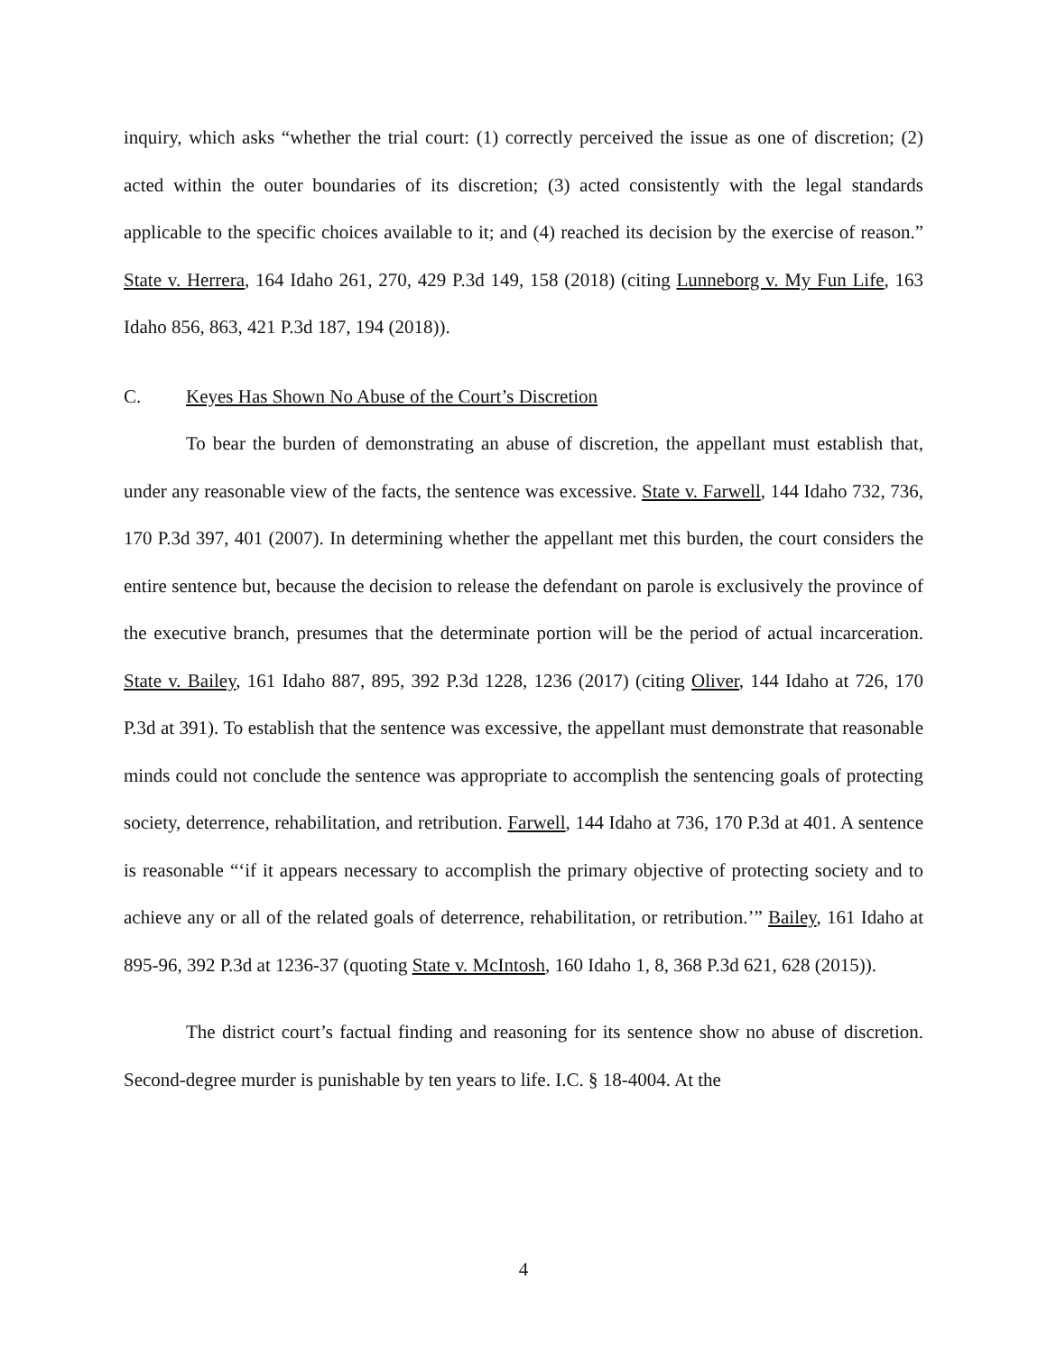inquiry, which asks “whether the trial court: (1) correctly perceived the issue as one of discretion; (2) acted within the outer boundaries of its discretion; (3) acted consistently with the legal standards applicable to the specific choices available to it; and (4) reached its decision by the exercise of reason.” State v. Herrera, 164 Idaho 261, 270, 429 P.3d 149, 158 (2018) (citing Lunneborg v. My Fun Life, 163 Idaho 856, 863, 421 P.3d 187, 194 (2018)).
C. Keyes Has Shown No Abuse of the Court’s Discretion
To bear the burden of demonstrating an abuse of discretion, the appellant must establish that, under any reasonable view of the facts, the sentence was excessive. State v. Farwell, 144 Idaho 732, 736, 170 P.3d 397, 401 (2007). In determining whether the appellant met this burden, the court considers the entire sentence but, because the decision to release the defendant on parole is exclusively the province of the executive branch, presumes that the determinate portion will be the period of actual incarceration. State v. Bailey, 161 Idaho 887, 895, 392 P.3d 1228, 1236 (2017) (citing Oliver, 144 Idaho at 726, 170 P.3d at 391). To establish that the sentence was excessive, the appellant must demonstrate that reasonable minds could not conclude the sentence was appropriate to accomplish the sentencing goals of protecting society, deterrence, rehabilitation, and retribution. Farwell, 144 Idaho at 736, 170 P.3d at 401. A sentence is reasonable “‘if it appears necessary to accomplish the primary objective of protecting society and to achieve any or all of the related goals of deterrence, rehabilitation, or retribution.’” Bailey, 161 Idaho at 895-96, 392 P.3d at 1236-37 (quoting State v. McIntosh, 160 Idaho 1, 8, 368 P.3d 621, 628 (2015)).
The district court’s factual finding and reasoning for its sentence show no abuse of discretion. Second-degree murder is punishable by ten years to life. I.C. § 18-4004. At the
4